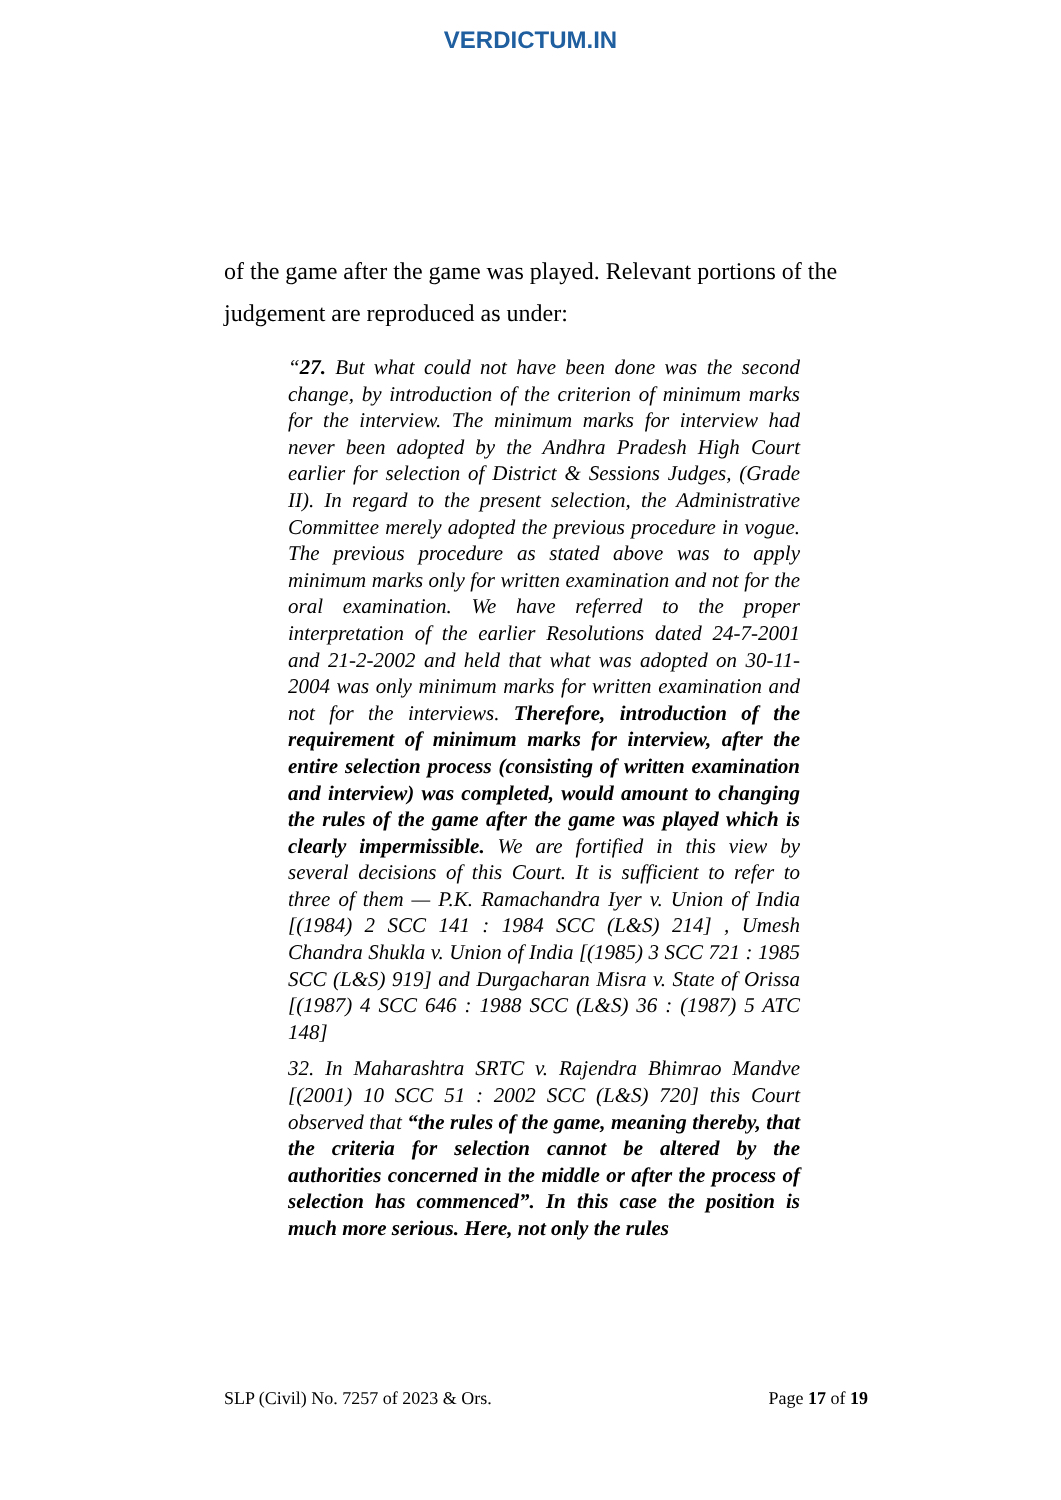VERDICTUM.IN
of the game after the game was played. Relevant portions of the judgement are reproduced as under:
“27. But what could not have been done was the second change, by introduction of the criterion of minimum marks for the interview. The minimum marks for interview had never been adopted by the Andhra Pradesh High Court earlier for selection of District & Sessions Judges, (Grade II). In regard to the present selection, the Administrative Committee merely adopted the previous procedure in vogue. The previous procedure as stated above was to apply minimum marks only for written examination and not for the oral examination. We have referred to the proper interpretation of the earlier Resolutions dated 24-7-2001 and 21-2-2002 and held that what was adopted on 30-11-2004 was only minimum marks for written examination and not for the interviews. Therefore, introduction of the requirement of minimum marks for interview, after the entire selection process (consisting of written examination and interview) was completed, would amount to changing the rules of the game after the game was played which is clearly impermissible. We are fortified in this view by several decisions of this Court. It is sufficient to refer to three of them — P.K. Ramachandra Iyer v. Union of India [(1984) 2 SCC 141 : 1984 SCC (L&S) 214] , Umesh Chandra Shukla v. Union of India [(1985) 3 SCC 721 : 1985 SCC (L&S) 919] and Durgacharan Misra v. State of Orissa [(1987) 4 SCC 646 : 1988 SCC (L&S) 36 : (1987) 5 ATC 148]
32. In Maharashtra SRTC v. Rajendra Bhimrao Mandve [(2001) 10 SCC 51 : 2002 SCC (L&S) 720] this Court observed that “the rules of the game, meaning thereby, that the criteria for selection cannot be altered by the authorities concerned in the middle or after the process of selection has commenced”. In this case the position is much more serious. Here, not only the rules
SLP (Civil) No. 7257 of 2023 & Ors. Page 17 of 19